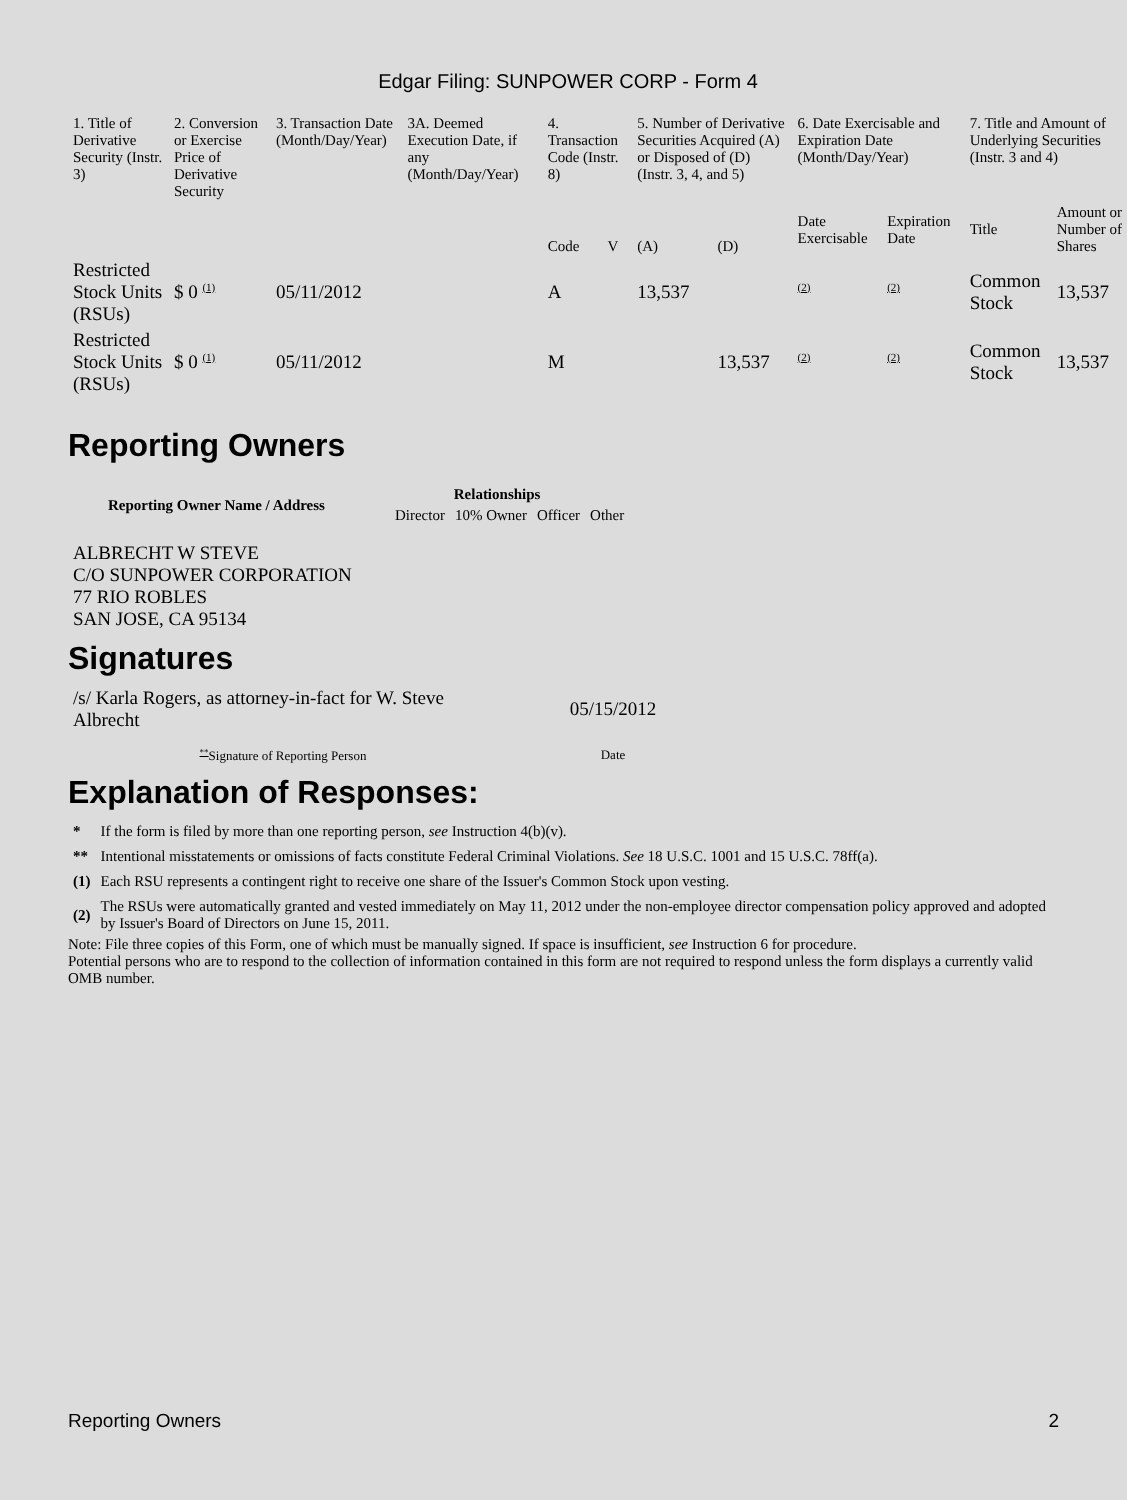Edgar Filing: SUNPOWER CORP - Form 4
| 1. Title of Derivative Security (Instr. 3) | 2. Conversion or Exercise Price of Derivative Security | 3. Transaction Date (Month/Day/Year) | 3A. Deemed Execution Date, if any (Month/Day/Year) | 4. Transaction Code (Instr. 8) | | 5. Number of Derivative Securities Acquired (A) or Disposed of (D) (Instr. 3, 4, and 5) | | 6. Date Exercisable and Expiration Date (Month/Day/Year) | | 7. Title and Amount of Underlying Securities (Instr. 3 and 4) | |
| | | | | Code | V | (A) | (D) | Date Exercisable | Expiration Date | Title | Amount or Number of Shares |
| Restricted Stock Units (RSUs) | $ 0 (1) | 05/11/2012 | | A | | 13,537 | | (2) | (2) | Common Stock | 13,537 |
| Restricted Stock Units (RSUs) | $ 0 (1) | 05/11/2012 | | M | | | 13,537 | (2) | (2) | Common Stock | 13,537 |
Reporting Owners
| Reporting Owner Name / Address | Relationships | | | |
| --- | --- | --- | --- | --- |
| | Director | 10% Owner | Officer | Other |
| ALBRECHT W STEVE C/O SUNPOWER CORPORATION 77 RIO ROBLES SAN JOSE, CA 95134 | | | | |
Signatures
| /s/ Karla Rogers, as attorney-in-fact for W. Steve Albrecht | 05/15/2012 |
| ** Signature of Reporting Person | Date |
Explanation of Responses:
| * | If the form is filed by more than one reporting person, see Instruction 4(b)(v). |
| ** | Intentional misstatements or omissions of facts constitute Federal Criminal Violations. See 18 U.S.C. 1001 and 15 U.S.C. 78ff(a). |
| (1) | Each RSU represents a contingent right to receive one share of the Issuer's Common Stock upon vesting. |
| (2) | The RSUs were automatically granted and vested immediately on May 11, 2012 under the non-employee director compensation policy approved and adopted by Issuer's Board of Directors on June 15, 2011. |
Note: File three copies of this Form, one of which must be manually signed. If space is insufficient, see Instruction 6 for procedure.
Potential persons who are to respond to the collection of information contained in this form are not required to respond unless the form displays a currently valid OMB number.
Reporting Owners 2